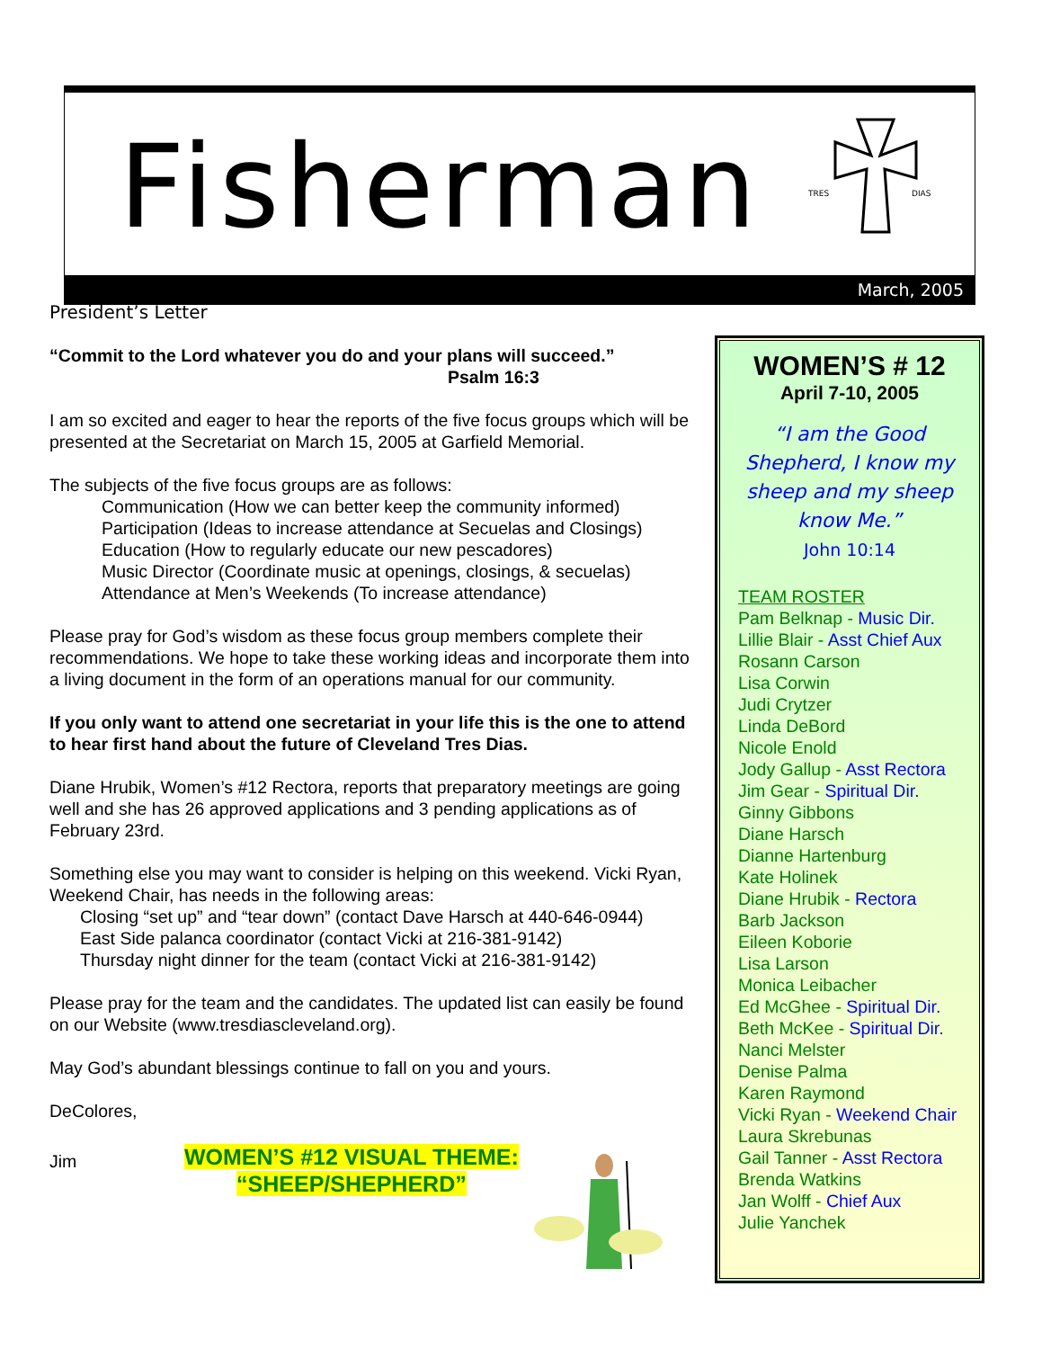Fisherman
TRES
DIAS
March, 2005
President’s Letter
“Commit to the Lord whatever you do and your plans will succeed.”
Psalm 16:3
I am so excited and eager to hear the reports of the five focus groups which will be presented at the Secretariat on March 15, 2005 at Garfield Memorial.
The subjects of the five focus groups are as follows:
Communication (How we can better keep the community informed)
Participation (Ideas to increase attendance at Secuelas and Closings)
Education (How to regularly educate our new pescadores)
Music Director (Coordinate music at openings, closings, & secuelas)
Attendance at Men’s Weekends (To increase attendance)
Please pray for God’s wisdom as these focus group members complete their recommendations. We hope to take these working ideas and incorporate them into a living document in the form of an operations manual for our community.
If you only want to attend one secretariat in your life this is the one to attend to hear first hand about the future of Cleveland Tres Dias.
Diane Hrubik, Women’s #12 Rectora, reports that preparatory meetings are going well and she has 26 approved applications and 3 pending applications as of February 23rd.
Something else you may want to consider is helping on this weekend. Vicki Ryan, Weekend Chair, has needs in the following areas:
Closing “set up” and “tear down” (contact Dave Harsch at 440-646-0944)
East Side palanca coordinator (contact Vicki at 216-381-9142)
Thursday night dinner for the team (contact Vicki at 216-381-9142)
Please pray for the team and the candidates. The updated list can easily be found on our Website (www.tresdiascleveland.org).
May God’s abundant blessings continue to fall on you and yours.
DeColores,
Jim
WOMEN’S #12 VISUAL THEME:
“SHEEP/SHEPHERD”
WOMEN’S # 12
April 7-10, 2005
“I am the Good Shepherd, I know my sheep and my sheep know Me.”
John 10:14
TEAM ROSTER
Pam Belknap - Music Dir.
Lillie Blair - Asst Chief Aux
Rosann Carson
Lisa Corwin
Judi Crytzer
Linda DeBord
Nicole Enold
Jody Gallup - Asst Rectora
Jim Gear - Spiritual Dir.
Ginny Gibbons
Diane Harsch
Dianne Hartenburg
Kate Holinek
Diane Hrubik - Rectora
Barb Jackson
Eileen Koborie
Lisa Larson
Monica Leibacher
Ed McGhee - Spiritual Dir.
Beth McKee - Spiritual Dir.
Nanci Melster
Denise Palma
Karen Raymond
Vicki Ryan - Weekend Chair
Laura Skrebunas
Gail Tanner - Asst Rectora
Brenda Watkins
Jan Wolff - Chief Aux
Julie Yanchek